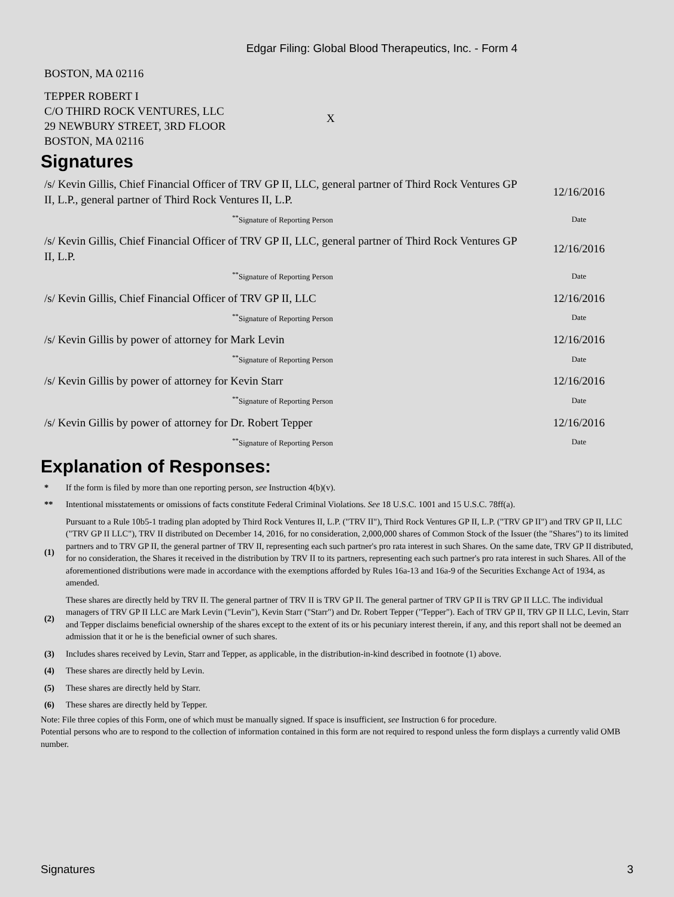Edgar Filing: Global Blood Therapeutics, Inc. - Form 4
BOSTON, MA 02116
| TEPPER ROBERT I C/O THIRD ROCK VENTURES, LLC 29 NEWBURY STREET, 3RD FLOOR BOSTON, MA 02116 | X |
Signatures
| /s/ Kevin Gillis, Chief Financial Officer of TRV GP II, LLC, general partner of Third Rock Ventures GP II, L.P., general partner of Third Rock Ventures II, L.P. | 12/16/2016 |
| <sup>**</sup> Signature of Reporting Person | Date |
| /s/ Kevin Gillis, Chief Financial Officer of TRV GP II, LLC, general partner of Third Rock Ventures GP II, L.P. | 12/16/2016 |
| <sup>**</sup> Signature of Reporting Person | Date |
| /s/ Kevin Gillis, Chief Financial Officer of TRV GP II, LLC | 12/16/2016 |
| <sup>**</sup> Signature of Reporting Person | Date |
| /s/ Kevin Gillis by power of attorney for Mark Levin | 12/16/2016 |
| <sup>**</sup> Signature of Reporting Person | Date |
| /s/ Kevin Gillis by power of attorney for Kevin Starr | 12/16/2016 |
| <sup>**</sup> Signature of Reporting Person | Date |
| /s/ Kevin Gillis by power of attorney for Dr. Robert Tepper | 12/16/2016 |
| <sup>**</sup> Signature of Reporting Person | Date |
Explanation of Responses:
| * | If the form is filed by more than one reporting person, see Instruction 4(b)(v). |
| ** | Intentional misstatements or omissions of facts constitute Federal Criminal Violations. See 18 U.S.C. 1001 and 15 U.S.C. 78ff(a). |
| (1) | Pursuant to a Rule 10b5-1 trading plan adopted by Third Rock Ventures II, L.P. ("TRV II"), Third Rock Ventures GP II, L.P. ("TRV GP II") and TRV GP II, LLC ("TRV GP II LLC"), TRV II distributed on December 14, 2016, for no consideration, 2,000,000 shares of Common Stock of the Issuer (the "Shares") to its limited partners and to TRV GP II, the general partner of TRV II, representing each such partner's pro rata interest in such Shares. On the same date, TRV GP II distributed, for no consideration, the Shares it received in the distribution by TRV II to its partners, representing each such partner's pro rata interest in such Shares. All of the aforementioned distributions were made in accordance with the exemptions afforded by Rules 16a-13 and 16a-9 of the Securities Exchange Act of 1934, as amended. |
| (2) | These shares are directly held by TRV II. The general partner of TRV II is TRV GP II. The general partner of TRV GP II is TRV GP II LLC. The individual managers of TRV GP II LLC are Mark Levin ("Levin"), Kevin Starr ("Starr") and Dr. Robert Tepper ("Tepper"). Each of TRV GP II, TRV GP II LLC, Levin, Starr and Tepper disclaims beneficial ownership of the shares except to the extent of its or his pecuniary interest therein, if any, and this report shall not be deemed an admission that it or he is the beneficial owner of such shares. |
| (3) | Includes shares received by Levin, Starr and Tepper, as applicable, in the distribution-in-kind described in footnote (1) above. |
| (4) | These shares are directly held by Levin. |
| (5) | These shares are directly held by Starr. |
| (6) | These shares are directly held by Tepper. |
Note: File three copies of this Form, one of which must be manually signed. If space is insufficient, see Instruction 6 for procedure.
Potential persons who are to respond to the collection of information contained in this form are not required to respond unless the form displays a currently valid OMB number.
Signatures 3